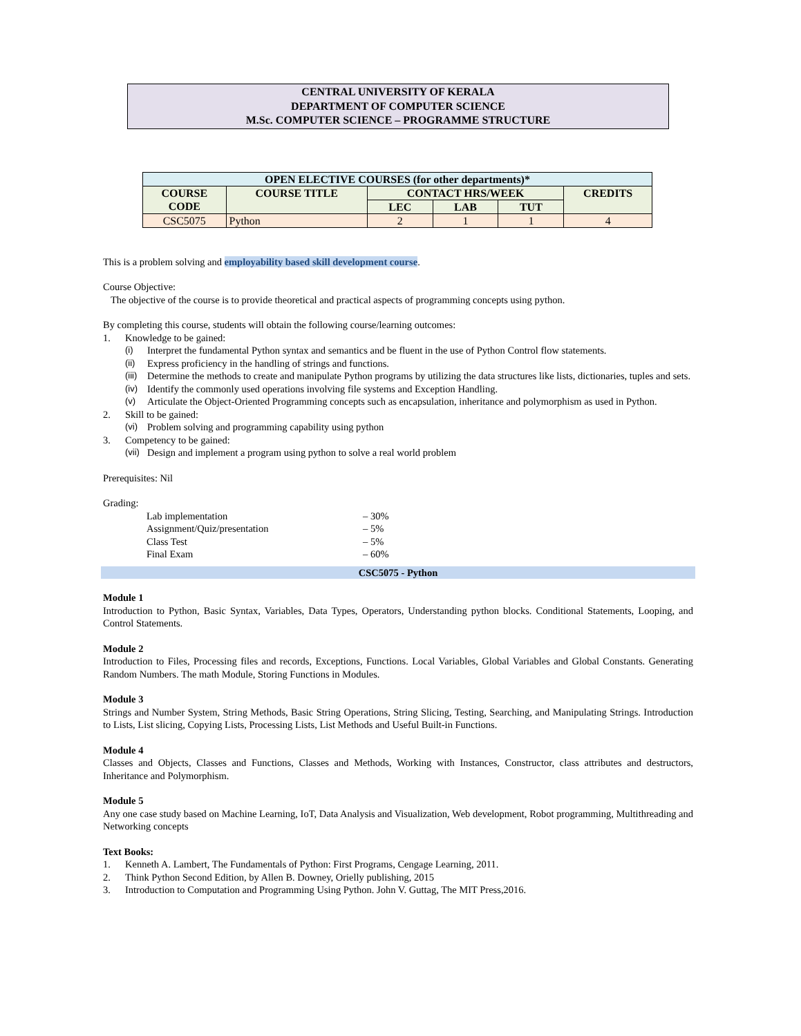CENTRAL UNIVERSITY OF KERALA
DEPARTMENT OF COMPUTER SCIENCE
M.Sc. COMPUTER SCIENCE – PROGRAMME STRUCTURE
| OPEN ELECTIVE COURSES (for other departments)* | | | | | |
| --- | --- | --- | --- | --- | --- |
| COURSE CODE | COURSE TITLE | CONTACT HRS/WEEK | | | CREDITS |
| | | LEC | LAB | TUT | |
| CSC5075 | Python | 2 | 1 | 1 | 4 |
This is a problem solving and employability based skill development course.
Course Objective:
The objective of the course is to provide theoretical and practical aspects of programming concepts using python.
By completing this course, students will obtain the following course/learning outcomes:
1. Knowledge to be gained:
(i) Interpret the fundamental Python syntax and semantics and be fluent in the use of Python Control flow statements.
(ii) Express proficiency in the handling of strings and functions.
(iii) Determine the methods to create and manipulate Python programs by utilizing the data structures like lists, dictionaries, tuples and sets.
(iv) Identify the commonly used operations involving file systems and Exception Handling.
(v) Articulate the Object-Oriented Programming concepts such as encapsulation, inheritance and polymorphism as used in Python.
2. Skill to be gained:
(vi) Problem solving and programming capability using python
3. Competency to be gained:
(vii) Design and implement a program using python to solve a real world problem
Prerequisites: Nil
Grading:
Lab implementation – 30%
Assignment/Quiz/presentation – 5%
Class Test – 5%
Final Exam – 60%
CSC5075 - Python
Module 1
Introduction to Python, Basic Syntax, Variables, Data Types, Operators, Understanding python blocks. Conditional Statements, Looping, and Control Statements.
Module 2
Introduction to Files, Processing files and records, Exceptions, Functions. Local Variables, Global Variables and Global Constants. Generating Random Numbers. The math Module, Storing Functions in Modules.
Module 3
Strings and Number System, String Methods, Basic String Operations, String Slicing, Testing, Searching, and Manipulating Strings. Introduction to Lists, List slicing, Copying Lists, Processing Lists, List Methods and Useful Built-in Functions.
Module 4
Classes and Objects, Classes and Functions, Classes and Methods, Working with Instances, Constructor, class attributes and destructors, Inheritance and Polymorphism.
Module 5
Any one case study based on Machine Learning, IoT, Data Analysis and Visualization, Web development, Robot programming, Multithreading and Networking concepts
Text Books:
1. Kenneth A. Lambert, The Fundamentals of Python: First Programs, Cengage Learning, 2011.
2. Think Python Second Edition, by Allen B. Downey, Orielly publishing, 2015
3. Introduction to Computation and Programming Using Python. John V. Guttag, The MIT Press,2016.